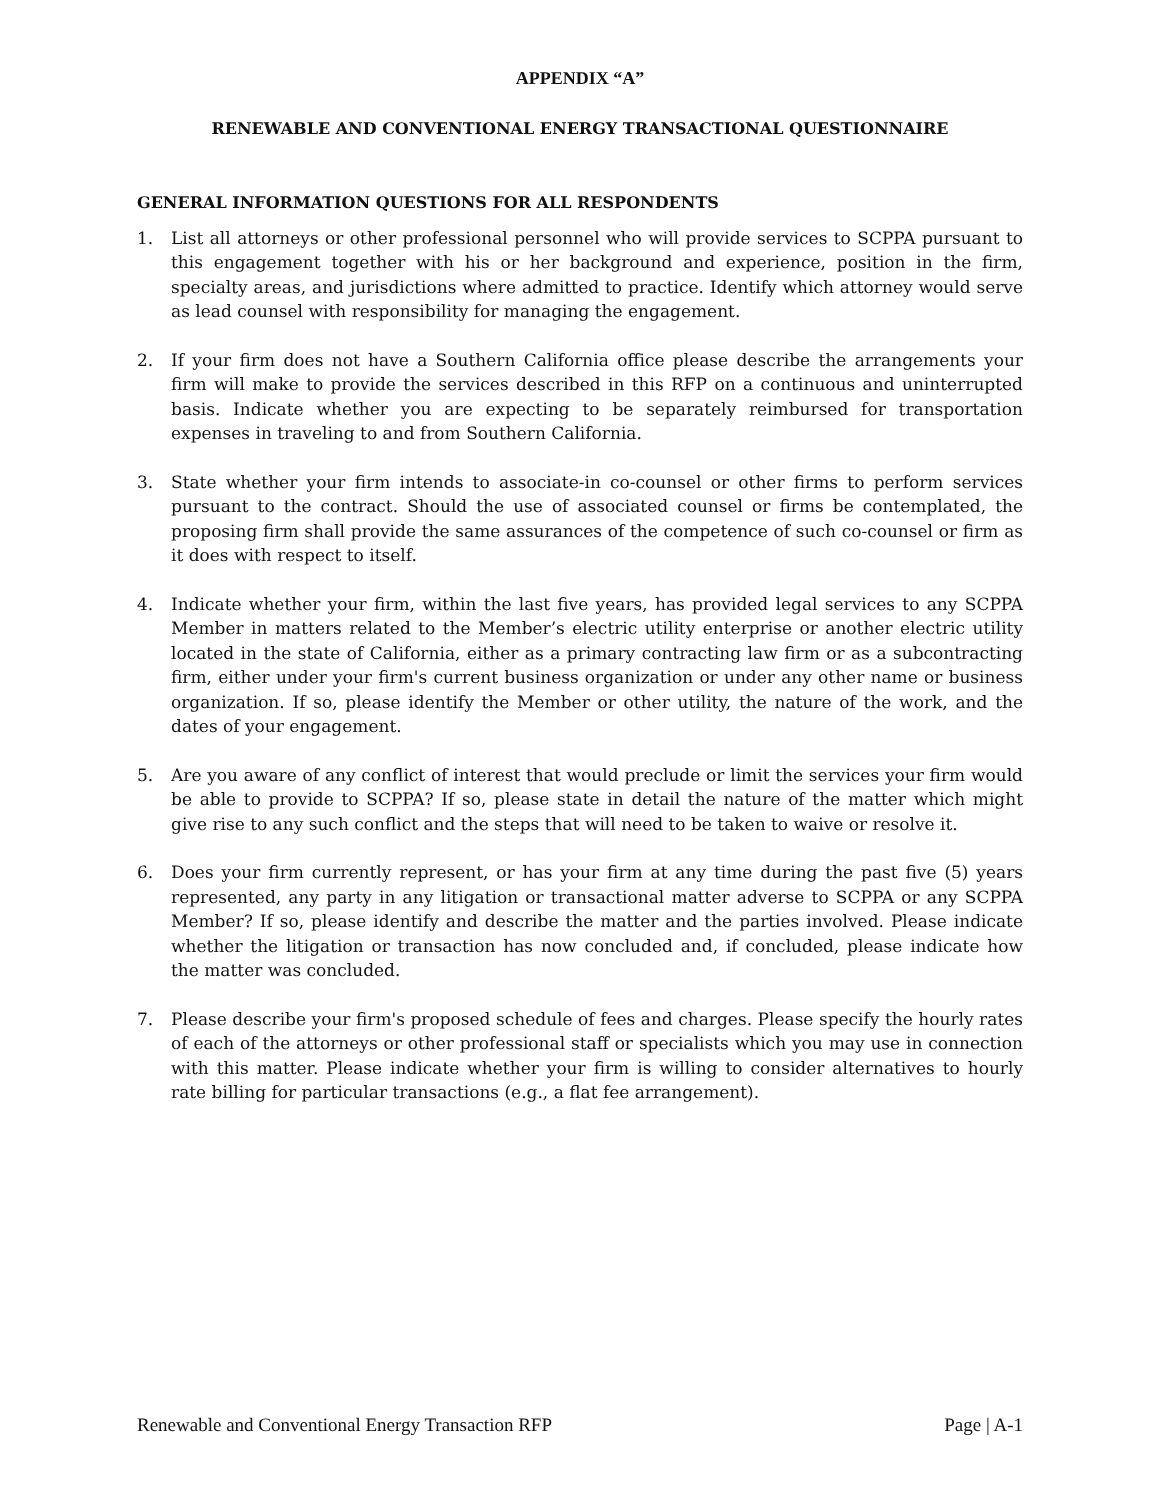APPENDIX “A”
RENEWABLE AND CONVENTIONAL ENERGY TRANSACTIONAL QUESTIONNAIRE
GENERAL INFORMATION QUESTIONS FOR ALL RESPONDENTS
1. List all attorneys or other professional personnel who will provide services to SCPPA pursuant to this engagement together with his or her background and experience, position in the firm, specialty areas, and jurisdictions where admitted to practice. Identify which attorney would serve as lead counsel with responsibility for managing the engagement.
2. If your firm does not have a Southern California office please describe the arrangements your firm will make to provide the services described in this RFP on a continuous and uninterrupted basis. Indicate whether you are expecting to be separately reimbursed for transportation expenses in traveling to and from Southern California.
3. State whether your firm intends to associate-in co-counsel or other firms to perform services pursuant to the contract. Should the use of associated counsel or firms be contemplated, the proposing firm shall provide the same assurances of the competence of such co-counsel or firm as it does with respect to itself.
4. Indicate whether your firm, within the last five years, has provided legal services to any SCPPA Member in matters related to the Member’s electric utility enterprise or another electric utility located in the state of California, either as a primary contracting law firm or as a subcontracting firm, either under your firm's current business organization or under any other name or business organization. If so, please identify the Member or other utility, the nature of the work, and the dates of your engagement.
5. Are you aware of any conflict of interest that would preclude or limit the services your firm would be able to provide to SCPPA? If so, please state in detail the nature of the matter which might give rise to any such conflict and the steps that will need to be taken to waive or resolve it.
6. Does your firm currently represent, or has your firm at any time during the past five (5) years represented, any party in any litigation or transactional matter adverse to SCPPA or any SCPPA Member? If so, please identify and describe the matter and the parties involved. Please indicate whether the litigation or transaction has now concluded and, if concluded, please indicate how the matter was concluded.
7. Please describe your firm's proposed schedule of fees and charges. Please specify the hourly rates of each of the attorneys or other professional staff or specialists which you may use in connection with this matter. Please indicate whether your firm is willing to consider alternatives to hourly rate billing for particular transactions (e.g., a flat fee arrangement).
Renewable and Conventional Energy Transaction RFP Page | A-1